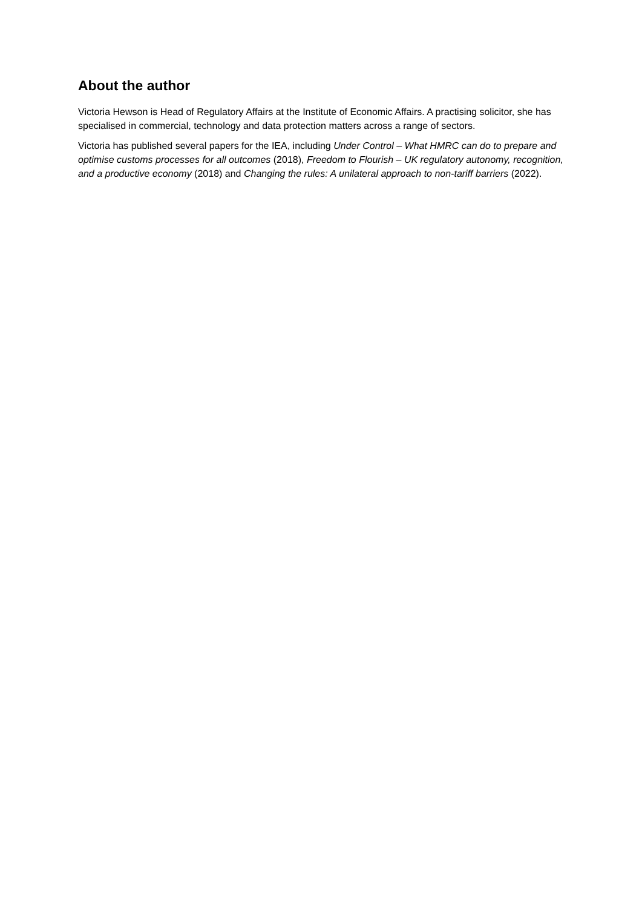About the author
Victoria Hewson is Head of Regulatory Affairs at the Institute of Economic Affairs. A practising solicitor, she has specialised in commercial, technology and data protection matters across a range of sectors.
Victoria has published several papers for the IEA, including Under Control – What HMRC can do to prepare and optimise customs processes for all outcomes (2018), Freedom to Flourish – UK regulatory autonomy, recognition, and a productive economy (2018) and Changing the rules: A unilateral approach to non-tariff barriers (2022).